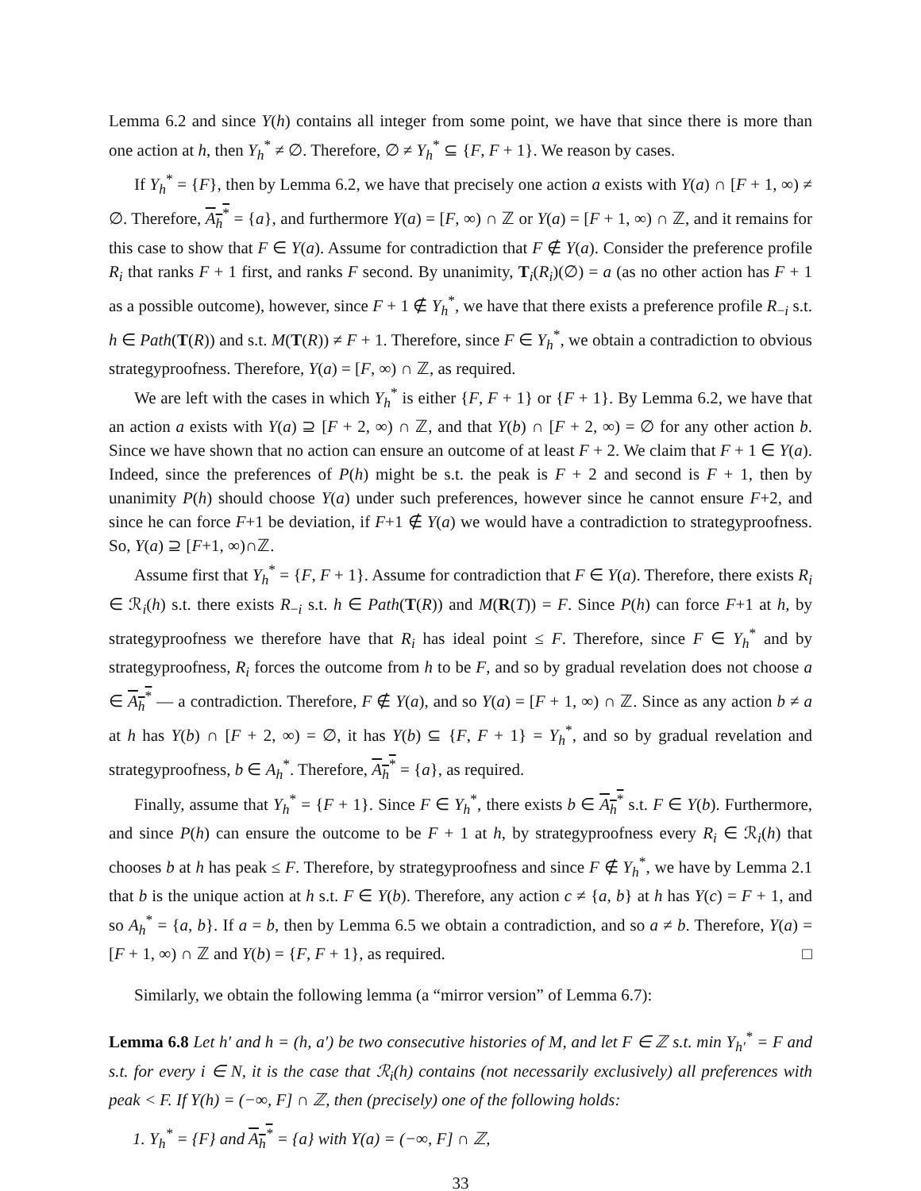Lemma 6.2 and since Y(h) contains all integer from some point, we have that since there is more than one action at h, then Y<sub>h</sub><sup>*</sup> ≠ ∅. Therefore, ∅ ≠ Y<sub>h</sub><sup>*</sup> ⊆ {F, F + 1}. We reason by cases.
If Y<sub>h</sub><sup>*</sup> = {F}, then by Lemma 6.2, we have that precisely one action a exists with Y(a) ∩ [F + 1, ∞) ≠ ∅. Therefore, A<sub>h</sub><sup>*</sup> = {a}, and furthermore Y(a) = [F, ∞) ∩ ℤ or Y(a) = [F + 1, ∞) ∩ ℤ, and it remains for this case to show that F ∈ Y(a). Assume for contradiction that F ∉ Y(a). Consider the preference profile R<sub>i</sub> that ranks F + 1 first, and ranks F second. By unanimity, T<sub>i</sub>(R<sub>i</sub>)(∅) = a (as no other action has F + 1 as a possible outcome), however, since F + 1 ∉ Y<sub>h</sub><sup>*</sup>, we have that there exists a preference profile R<sub>−i</sub> s.t. h ∈ Path(T(R)) and s.t. M(T(R)) ≠ F + 1. Therefore, since F ∈ Y<sub>h</sub><sup>*</sup>, we obtain a contradiction to obvious strategyproofness. Therefore, Y(a) = [F, ∞) ∩ ℤ, as required.
We are left with the cases in which Y<sub>h</sub><sup>*</sup> is either {F, F + 1} or {F + 1}. By Lemma 6.2, we have that an action a exists with Y(a) ⊇ [F + 2, ∞) ∩ ℤ, and that Y(b) ∩ [F + 2, ∞) = ∅ for any other action b. Since we have shown that no action can ensure an outcome of at least F + 2. We claim that F + 1 ∈ Y(a). Indeed, since the preferences of P(h) might be s.t. the peak is F + 2 and second is F + 1, then by unanimity P(h) should choose Y(a) under such preferences, however since he cannot ensure F+2, and since he can force F+1 be deviation, if F+1 ∉ Y(a) we would have a contradiction to strategyproofness. So, Y(a) ⊇ [F+1, ∞)∩ℤ.
Assume first that Y<sub>h</sub><sup>*</sup> = {F, F + 1}. Assume for contradiction that F ∈ Y(a). Therefore, there exists R<sub>i</sub> ∈ ℛ<sub>i</sub>(h) s.t. there exists R<sub>−i</sub> s.t. h ∈ Path(T(R)) and M(R(T)) = F. Since P(h) can force F+1 at h, by strategyproofness we therefore have that R<sub>i</sub> has ideal point ≤ F. Therefore, since F ∈ Y<sub>h</sub><sup>*</sup> and by strategyproofness, R<sub>i</sub> forces the outcome from h to be F, and so by gradual revelation does not choose a ∈ A<sub>h</sub><sup>*</sup> — a contradiction. Therefore, F ∉ Y(a), and so Y(a) = [F + 1, ∞) ∩ ℤ. Since as any action b ≠ a at h has Y(b) ∩ [F + 2, ∞) = ∅, it has Y(b) ⊆ {F, F + 1} = Y<sub>h</sub><sup>*</sup>, and so by gradual revelation and strategyproofness, b ∈ A<sub>h</sub><sup>*</sup>. Therefore, A<sub>h</sub><sup>*</sup> = {a}, as required.
Finally, assume that Y<sub>h</sub><sup>*</sup> = {F + 1}. Since F ∈ Y<sub>h</sub><sup>*</sup>, there exists b ∈ A<sub>h</sub><sup>*</sup> s.t. F ∈ Y(b). Furthermore, and since P(h) can ensure the outcome to be F + 1 at h, by strategyproofness every R<sub>i</sub> ∈ ℛ<sub>i</sub>(h) that chooses b at h has peak ≤ F. Therefore, by strategyproofness and since F ∉ Y<sub>h</sub><sup>*</sup>, we have by Lemma 2.1 that b is the unique action at h s.t. F ∈ Y(b). Therefore, any action c ≠ {a, b} at h has Y(c) = F + 1, and so A<sub>h</sub><sup>*</sup> = {a, b}. If a = b, then by Lemma 6.5 we obtain a contradiction, and so a ≠ b. Therefore, Y(a) = [F + 1, ∞) ∩ ℤ and Y(b) = {F, F + 1}, as required. □
Similarly, we obtain the following lemma (a “mirror version” of Lemma 6.7):
Lemma 6.8 Let h′ and h = (h, a′) be two consecutive histories of M, and let F ∈ ℤ s.t. min Y<sub>h′</sub><sup>*</sup> = F and s.t. for every i ∈ N, it is the case that ℛ<sub>i</sub>(h) contains (not necessarily exclusively) all preferences with peak < F. If Y(h) = (−∞, F] ∩ ℤ, then (precisely) one of the following holds:
1. Y<sub>h</sub><sup>*</sup> = {F} and A<sub>h</sub><sup>*</sup> = {a} with Y(a) = (−∞, F] ∩ ℤ,
33